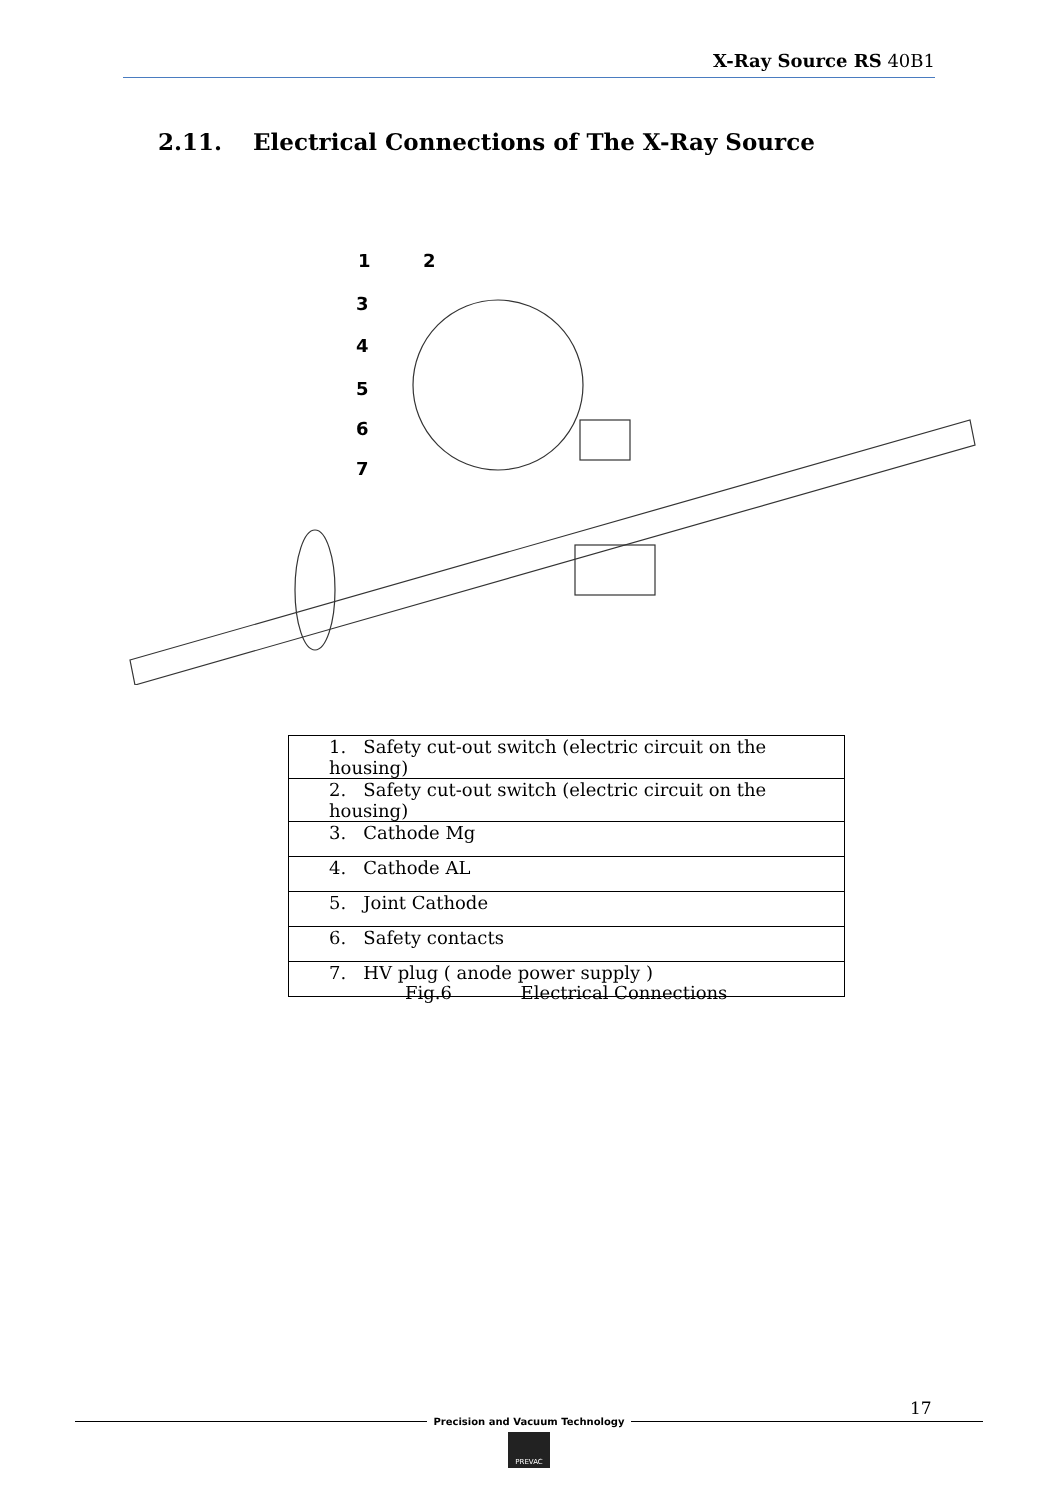X-Ray Source RS 40B1
2.11. Electrical Connections of The X-Ray Source
1
2
3
4
5
6
7
| 1. Safety cut-out switch (electric circuit on the housing) |
| 2. Safety cut-out switch (electric circuit on the housing) |
| 3. Cathode Mg |
| 4. Cathode AL |
| 5. Joint Cathode |
| 6. Safety contacts |
| 7. HV plug ( anode power supply ) |
Fig.6 Electrical Connections
17
Precision and Vacuum Technology
PREVAC